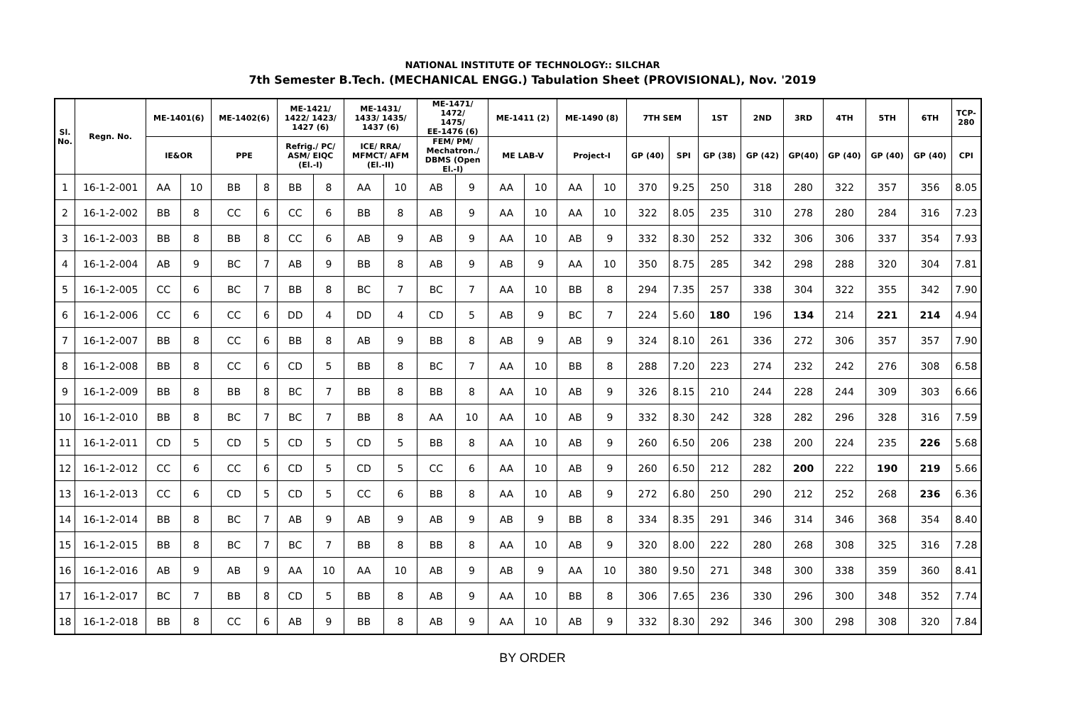NATIONAL INSTITUTE OF TECHNOLOGY:: SILCHAR
7th Semester B.Tech. (MECHANICAL ENGG.) Tabulation Sheet (PROVISIONAL), Nov. '2019
| Sl. No. | Regn. No. | ME-1401(6) | | ME-1402(6) | | ME-1421/ 1422/ 1423/ 1427 (6) | | ME-1431/ 1433/ 1435/ 1437 (6) | | ME-1471/ 1472/ 1475/ EE-1476 (6) | | ME-1411 (2) | | ME-1490 (8) | | 7TH SEM | | 1ST | 2ND | 3RD | 4TH | 5TH | 6TH | TCP- 280 |
| --- | --- | --- | --- | --- | --- | --- | --- | --- | --- | --- | --- | --- | --- | --- | --- | --- | --- | --- | --- | --- | --- | --- | --- | --- |
| | | IE&OR | | PPE | | Refrig./ PC/ ASM/ EIQC (El.-I) | | ICE/ RRA/ MFMCT/ AFM (El.-II) | | FEM/ PM/ Mechatron./ DBMS (Open El.-I) | | ME LAB-V | | Project-I | | GP (40) | SPI | GP (38) | GP (42) | GP(40) | GP (40) | GP (40) | GP (40) | CPI |
| 1 | 16-1-2-001 | AA | 10 | BB | 8 | BB | 8 | AA | 10 | AB | 9 | AA | 10 | AA | 10 | 370 | 9.25 | 250 | 318 | 280 | 322 | 357 | 356 | 8.05 |
| 2 | 16-1-2-002 | BB | 8 | CC | 6 | CC | 6 | BB | 8 | AB | 9 | AA | 10 | AA | 10 | 322 | 8.05 | 235 | 310 | 278 | 280 | 284 | 316 | 7.23 |
| 3 | 16-1-2-003 | BB | 8 | BB | 8 | CC | 6 | AB | 9 | AB | 9 | AA | 10 | AB | 9 | 332 | 8.30 | 252 | 332 | 306 | 306 | 337 | 354 | 7.93 |
| 4 | 16-1-2-004 | AB | 9 | BC | 7 | AB | 9 | BB | 8 | AB | 9 | AB | 9 | AA | 10 | 350 | 8.75 | 285 | 342 | 298 | 288 | 320 | 304 | 7.81 |
| 5 | 16-1-2-005 | CC | 6 | BC | 7 | BB | 8 | BC | 7 | BC | 7 | AA | 10 | BB | 8 | 294 | 7.35 | 257 | 338 | 304 | 322 | 355 | 342 | 7.90 |
| 6 | 16-1-2-006 | CC | 6 | CC | 6 | DD | 4 | DD | 4 | CD | 5 | AB | 9 | BC | 7 | 224 | 5.60 | 180 | 196 | 134 | 214 | 221 | 214 | 4.94 |
| 7 | 16-1-2-007 | BB | 8 | CC | 6 | BB | 8 | AB | 9 | BB | 8 | AB | 9 | AB | 9 | 324 | 8.10 | 261 | 336 | 272 | 306 | 357 | 357 | 7.90 |
| 8 | 16-1-2-008 | BB | 8 | CC | 6 | CD | 5 | BB | 8 | BC | 7 | AA | 10 | BB | 8 | 288 | 7.20 | 223 | 274 | 232 | 242 | 276 | 308 | 6.58 |
| 9 | 16-1-2-009 | BB | 8 | BB | 8 | BC | 7 | BB | 8 | BB | 8 | AA | 10 | AB | 9 | 326 | 8.15 | 210 | 244 | 228 | 244 | 309 | 303 | 6.66 |
| 10 | 16-1-2-010 | BB | 8 | BC | 7 | BC | 7 | BB | 8 | AA | 10 | AA | 10 | AB | 9 | 332 | 8.30 | 242 | 328 | 282 | 296 | 328 | 316 | 7.59 |
| 11 | 16-1-2-011 | CD | 5 | CD | 5 | CD | 5 | CD | 5 | BB | 8 | AA | 10 | AB | 9 | 260 | 6.50 | 206 | 238 | 200 | 224 | 235 | 226 | 5.68 |
| 12 | 16-1-2-012 | CC | 6 | CC | 6 | CD | 5 | CD | 5 | CC | 6 | AA | 10 | AB | 9 | 260 | 6.50 | 212 | 282 | 200 | 222 | 190 | 219 | 5.66 |
| 13 | 16-1-2-013 | CC | 6 | CD | 5 | CD | 5 | CC | 6 | BB | 8 | AA | 10 | AB | 9 | 272 | 6.80 | 250 | 290 | 212 | 252 | 268 | 236 | 6.36 |
| 14 | 16-1-2-014 | BB | 8 | BC | 7 | AB | 9 | AB | 9 | AB | 9 | AB | 9 | BB | 8 | 334 | 8.35 | 291 | 346 | 314 | 346 | 368 | 354 | 8.40 |
| 15 | 16-1-2-015 | BB | 8 | BC | 7 | BC | 7 | BB | 8 | BB | 8 | AA | 10 | AB | 9 | 320 | 8.00 | 222 | 280 | 268 | 308 | 325 | 316 | 7.28 |
| 16 | 16-1-2-016 | AB | 9 | AB | 9 | AA | 10 | AA | 10 | AB | 9 | AB | 9 | AA | 10 | 380 | 9.50 | 271 | 348 | 300 | 338 | 359 | 360 | 8.41 |
| 17 | 16-1-2-017 | BC | 7 | BB | 8 | CD | 5 | BB | 8 | AB | 9 | AA | 10 | BB | 8 | 306 | 7.65 | 236 | 330 | 296 | 300 | 348 | 352 | 7.74 |
| 18 | 16-1-2-018 | BB | 8 | CC | 6 | AB | 9 | BB | 8 | AB | 9 | AA | 10 | AB | 9 | 332 | 8.30 | 292 | 346 | 300 | 298 | 308 | 320 | 7.84 |
BY ORDER